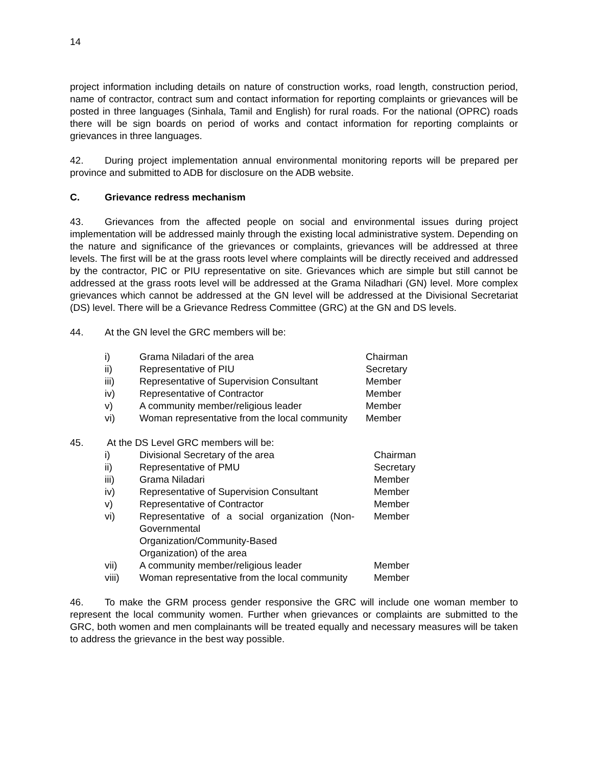14
project information including details on nature of construction works, road length, construction period, name of contractor, contract sum and contact information for reporting complaints or grievances will be posted in three languages (Sinhala, Tamil and English) for rural roads. For the national (OPRC) roads there will be sign boards on period of works and contact information for reporting complaints or grievances in three languages.
42. During project implementation annual environmental monitoring reports will be prepared per province and submitted to ADB for disclosure on the ADB website.
C. Grievance redress mechanism
43. Grievances from the affected people on social and environmental issues during project implementation will be addressed mainly through the existing local administrative system. Depending on the nature and significance of the grievances or complaints, grievances will be addressed at three levels. The first will be at the grass roots level where complaints will be directly received and addressed by the contractor, PIC or PIU representative on site. Grievances which are simple but still cannot be addressed at the grass roots level will be addressed at the Grama Niladhari (GN) level. More complex grievances which cannot be addressed at the GN level will be addressed at the Divisional Secretariat (DS) level. There will be a Grievance Redress Committee (GRC) at the GN and DS levels.
44. At the GN level the GRC members will be:
| i) | Grama Niladari of the area | Chairman |
| ii) | Representative of PIU | Secretary |
| iii) | Representative of Supervision Consultant | Member |
| iv) | Representative of Contractor | Member |
| v) | A community member/religious leader | Member |
| vi) | Woman representative from the local community | Member |
45. At the DS Level GRC members will be:
| i) | Divisional Secretary of the area | Chairman |
| ii) | Representative of PMU | Secretary |
| iii) | Grama Niladari | Member |
| iv) | Representative of Supervision Consultant | Member |
| v) | Representative of Contractor | Member |
| vi) | Representative of a social organization (Non-Governmental Organization/Community-Based Organization) of the area | Member |
| vii) | A community member/religious leader | Member |
| viii) | Woman representative from the local community | Member |
46. To make the GRM process gender responsive the GRC will include one woman member to represent the local community women. Further when grievances or complaints are submitted to the GRC, both women and men complainants will be treated equally and necessary measures will be taken to address the grievance in the best way possible.